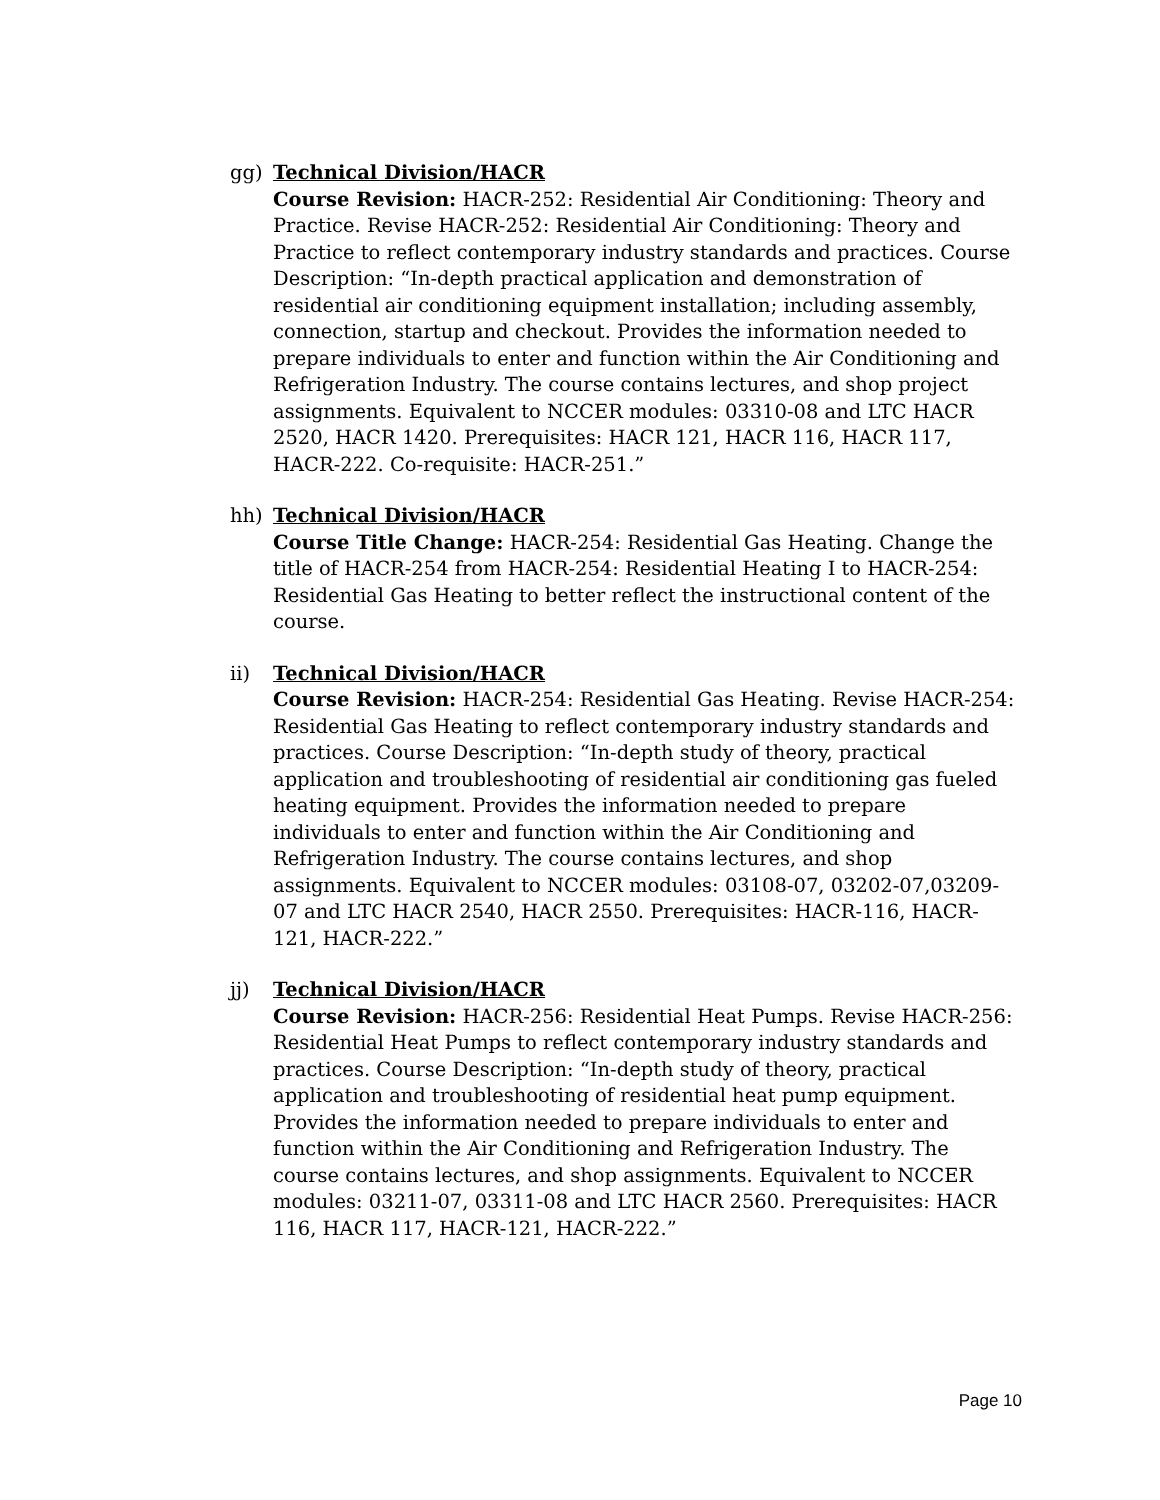gg) Technical Division/HACR
Course Revision: HACR-252: Residential Air Conditioning: Theory and Practice. Revise HACR-252: Residential Air Conditioning: Theory and Practice to reflect contemporary industry standards and practices. Course Description: “In-depth practical application and demonstration of residential air conditioning equipment installation; including assembly, connection, startup and checkout. Provides the information needed to prepare individuals to enter and function within the Air Conditioning and Refrigeration Industry. The course contains lectures, and shop project assignments. Equivalent to NCCER modules: 03310-08 and LTC HACR 2520, HACR 1420. Prerequisites: HACR 121, HACR 116, HACR 117, HACR-222. Co-requisite: HACR-251.”
hh) Technical Division/HACR
Course Title Change: HACR-254: Residential Gas Heating. Change the title of HACR-254 from HACR-254: Residential Heating I to HACR-254: Residential Gas Heating to better reflect the instructional content of the course.
ii) Technical Division/HACR
Course Revision: HACR-254: Residential Gas Heating. Revise HACR-254: Residential Gas Heating to reflect contemporary industry standards and practices. Course Description: “In-depth study of theory, practical application and troubleshooting of residential air conditioning gas fueled heating equipment. Provides the information needed to prepare individuals to enter and function within the Air Conditioning and Refrigeration Industry. The course contains lectures, and shop assignments. Equivalent to NCCER modules: 03108-07, 03202-07,03209-07 and LTC HACR 2540, HACR 2550. Prerequisites: HACR-116, HACR-121, HACR-222.”
jj) Technical Division/HACR
Course Revision: HACR-256: Residential Heat Pumps. Revise HACR-256: Residential Heat Pumps to reflect contemporary industry standards and practices. Course Description: “In-depth study of theory, practical application and troubleshooting of residential heat pump equipment. Provides the information needed to prepare individuals to enter and function within the Air Conditioning and Refrigeration Industry. The course contains lectures, and shop assignments. Equivalent to NCCER modules: 03211-07, 03311-08 and LTC HACR 2560. Prerequisites: HACR 116, HACR 117, HACR-121, HACR-222.”
Page 10